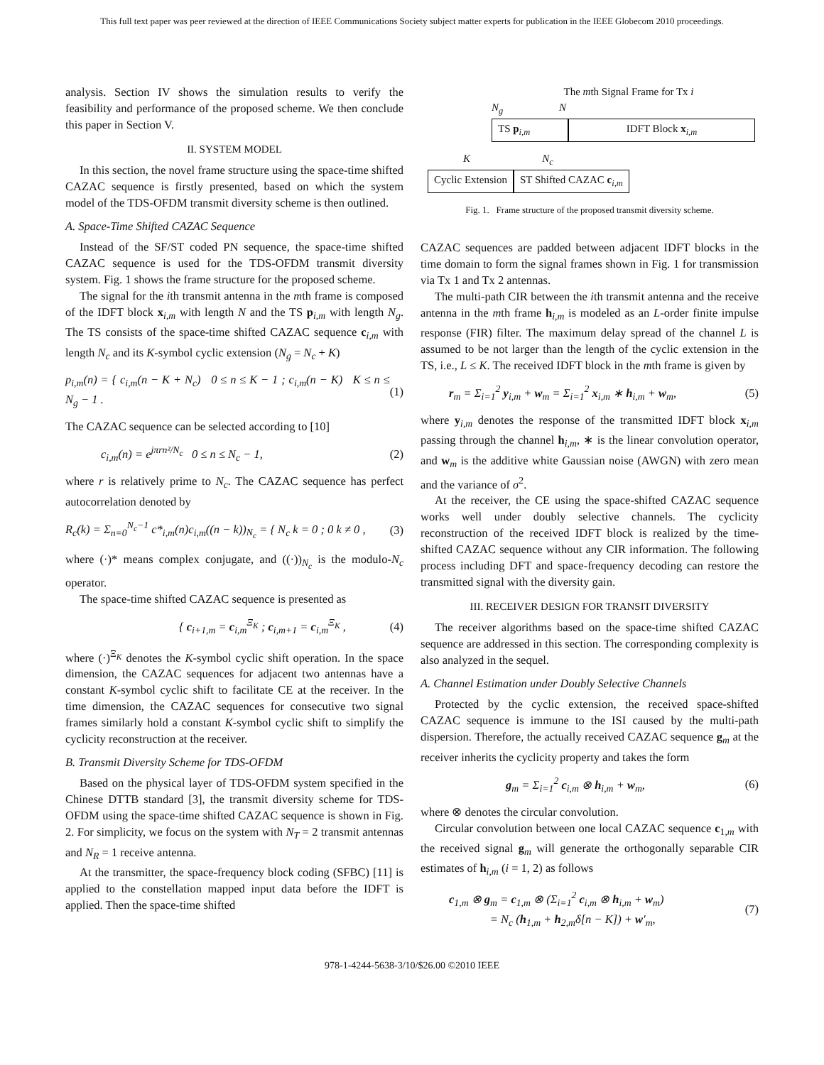This full text paper was peer reviewed at the direction of IEEE Communications Society subject matter experts for publication in the IEEE Globecom 2010 proceedings.
analysis. Section IV shows the simulation results to verify the feasibility and performance of the proposed scheme. We then conclude this paper in Section V.
II. SYSTEM MODEL
In this section, the novel frame structure using the space-time shifted CAZAC sequence is firstly presented, based on which the system model of the TDS-OFDM transmit diversity scheme is then outlined.
A. Space-Time Shifted CAZAC Sequence
Instead of the SF/ST coded PN sequence, the space-time shifted CAZAC sequence is used for the TDS-OFDM transmit diversity system. Fig. 1 shows the frame structure for the proposed scheme.
The signal for the ith transmit antenna in the mth frame is composed of the IDFT block x<sub>i,m</sub> with length N and the TS p<sub>i,m</sub> with length N<sub>g</sub>. The TS consists of the space-time shifted CAZAC sequence c<sub>i,m</sub> with length N<sub>c</sub> and its K-symbol cyclic extension (N<sub>g</sub> = N<sub>c</sub> + K)
p<sub>i,m</sub>(n) = { c<sub>i,m</sub>(n − K + N<sub>c</sub>) 0 ≤ n ≤ K − 1 ; c<sub>i,m</sub>(n − K) K ≤ n ≤ N<sub>g</sub> − 1 . (1)
The CAZAC sequence can be selected according to [10]
c<sub>i,m</sub>(n) = e<sup>jπrn²/N<sub>c</sub></sup> 0 ≤ n ≤ N<sub>c</sub> − 1, (2)
where r is relatively prime to N<sub>c</sub>. The CAZAC sequence has perfect autocorrelation denoted by
R<sub>c</sub>(k) = Σ<sub>n=0</sub><sup>N<sub>c</sub>−1</sup> c*<sub>i,m</sub>(n)c<sub>i,m</sub>((n − k))<sub>N<sub>c</sub></sub> = { N<sub>c</sub> k = 0 ; 0 k ≠ 0 , (3)
where (·)* means complex conjugate, and ((·))<sub>N<sub>c</sub></sub> is the modulo-N<sub>c</sub> operator.
The space-time shifted CAZAC sequence is presented as
{ c<sub>i+1,m</sub> = c<sub>i,m</sub><sup>Ξ<sub>K</sub></sup> ; c<sub>i,m+1</sub> = c<sub>i,m</sub><sup>Ξ<sub>K</sub></sup> , (4)
where (·)<sup>Ξ<sub>K</sub></sup> denotes the K-symbol cyclic shift operation. In the space dimension, the CAZAC sequences for adjacent two antennas have a constant K-symbol cyclic shift to facilitate CE at the receiver. In the time dimension, the CAZAC sequences for consecutive two signal frames similarly hold a constant K-symbol cyclic shift to simplify the cyclicity reconstruction at the receiver.
B. Transmit Diversity Scheme for TDS-OFDM
Based on the physical layer of TDS-OFDM system specified in the Chinese DTTB standard [3], the transmit diversity scheme for TDS-OFDM using the space-time shifted CAZAC sequence is shown in Fig. 2. For simplicity, we focus on the system with N<sub>T</sub> = 2 transmit antennas and N<sub>R</sub> = 1 receive antenna.
At the transmitter, the space-frequency block coding (SFBC) [11] is applied to the constellation mapped input data before the IDFT is applied. Then the space-time shifted
The mth Signal Frame for Tx i
N<sub>g</sub> N
TS p<sub>i,m</sub> IDFT Block x<sub>i,m</sub>
K N<sub>c</sub>
Cyclic Extension ST Shifted CAZAC c<sub>i,m</sub>
Fig. 1. Frame structure of the proposed transmit diversity scheme.
CAZAC sequences are padded between adjacent IDFT blocks in the time domain to form the signal frames shown in Fig. 1 for transmission via Tx 1 and Tx 2 antennas.
The multi-path CIR between the ith transmit antenna and the receive antenna in the mth frame h<sub>i,m</sub> is modeled as an L-order finite impulse response (FIR) filter. The maximum delay spread of the channel L is assumed to be not larger than the length of the cyclic extension in the TS, i.e., L ≤ K. The received IDFT block in the mth frame is given by
r<sub>m</sub> = Σ<sub>i=1</sub><sup>2</sup> y<sub>i,m</sub> + w<sub>m</sub> = Σ<sub>i=1</sub><sup>2</sup> x<sub>i,m</sub> ∗ h<sub>i,m</sub> + w<sub>m</sub>, (5)
where y<sub>i,m</sub> denotes the response of the transmitted IDFT block x<sub>i,m</sub> passing through the channel h<sub>i,m</sub>, ∗ is the linear convolution operator, and w<sub>m</sub> is the additive white Gaussian noise (AWGN) with zero mean and the variance of σ<sup>2</sup>.
At the receiver, the CE using the space-shifted CAZAC sequence works well under doubly selective channels. The cyclicity reconstruction of the received IDFT block is realized by the time-shifted CAZAC sequence without any CIR information. The following process including DFT and space-frequency decoding can restore the transmitted signal with the diversity gain.
III. RECEIVER DESIGN FOR TRANSIT DIVERSITY
The receiver algorithms based on the space-time shifted CAZAC sequence are addressed in this section. The corresponding complexity is also analyzed in the sequel.
A. Channel Estimation under Doubly Selective Channels
Protected by the cyclic extension, the received space-shifted CAZAC sequence is immune to the ISI caused by the multi-path dispersion. Therefore, the actually received CAZAC sequence g<sub>m</sub> at the receiver inherits the cyclicity property and takes the form
g<sub>m</sub> = Σ<sub>i=1</sub><sup>2</sup> c<sub>i,m</sub> ⊗ h<sub>i,m</sub> + w<sub>m</sub>, (6)
where ⊗ denotes the circular convolution.
Circular convolution between one local CAZAC sequence c<sub>1,m</sub> with the received signal g<sub>m</sub> will generate the orthogonally separable CIR estimates of h<sub>i,m</sub> (i = 1, 2) as follows
c<sub>1,m</sub> ⊗ g<sub>m</sub> = c<sub>1,m</sub> ⊗ (Σ<sub>i=1</sub><sup>2</sup> c<sub>i,m</sub> ⊗ h<sub>i,m</sub> + w<sub>m</sub>)
= N<sub>c</sub> (h<sub>1,m</sub> + h<sub>2,m</sub>δ[n − K]) + w′<sub>m</sub>, (7)
978-1-4244-5638-3/10/$26.00 ©2010 IEEE